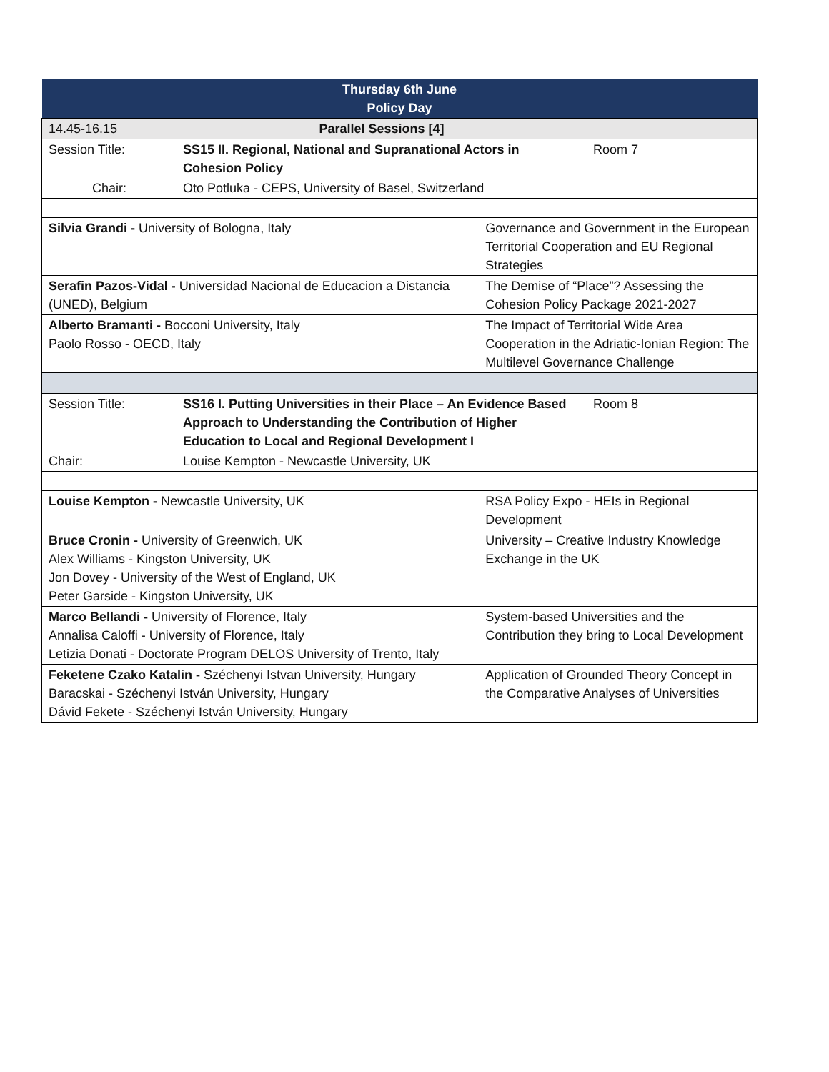| Thursday 6th June Policy Day | | | |
| 14.45-16.15 | Parallel Sessions [4] | | |
| Session Title: | SS15 II. Regional, National and Supranational Actors in Cohesion Policy | | Room 7 |
| Chair: | Oto Potluka - CEPS, University of Basel, Switzerland | | |
| Silvia Grandi - University of Bologna, Italy | | Governance and Government in the European Territorial Cooperation and EU Regional Strategies | |
| Serafin Pazos-Vidal - Universidad Nacional de Educacion a Distancia (UNED), Belgium | | The Demise of “Place”? Assessing the Cohesion Policy Package 2021-2027 | |
| Alberto Bramanti - Bocconi University, Italy Paolo Rosso - OECD, Italy | | The Impact of Territorial Wide Area Cooperation in the Adriatic-Ionian Region: The Multilevel Governance Challenge | |
| Session Title: | SS16 I. Putting Universities in their Place – An Evidence Based Approach to Understanding the Contribution of Higher Education to Local and Regional Development I | | Room 8 |
| Chair: | Louise Kempton - Newcastle University, UK | | |
| Louise Kempton - Newcastle University, UK | | RSA Policy Expo - HEIs in Regional Development | |
| Bruce Cronin - University of Greenwich, UK Alex Williams - Kingston University, UK Jon Dovey - University of the West of England, UK Peter Garside - Kingston University, UK | | University – Creative Industry Knowledge Exchange in the UK | |
| Marco Bellandi - University of Florence, Italy Annalisa Caloffi - University of Florence, Italy Letizia Donati - Doctorate Program DELOS University of Trento, Italy | | System-based Universities and the Contribution they bring to Local Development | |
| Feketene Czako Katalin - Széchenyi Istvan University, Hungary Baracskai - Széchenyi István University, Hungary Dávid Fekete - Széchenyi István University, Hungary | | Application of Grounded Theory Concept in the Comparative Analyses of Universities | |